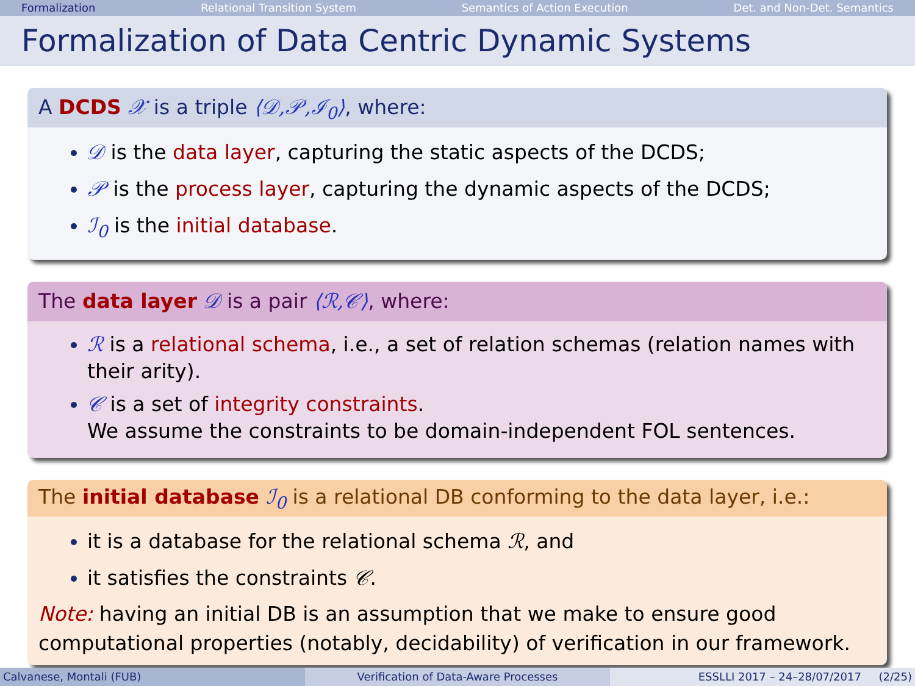Formalization Relational Transition System Semantics of Action Execution Det. and Non-Det. Semantics
Formalization of Data Centric Dynamic Systems
A DCDS 𝒳 is a triple ⟨𝒟,𝒫,ℐ<sub>0</sub>⟩, where:
𝒟 is the data layer, capturing the static aspects of the DCDS;
𝒫 is the process layer, capturing the dynamic aspects of the DCDS;
ℐ<sub>0</sub> is the initial database.
The data layer 𝒟 is a pair ⟨ℛ,𝒞⟩, where:
ℛ is a relational schema, i.e., a set of relation schemas (relation names with their arity).
𝒞 is a set of integrity constraints.
We assume the constraints to be domain-independent FOL sentences.
The initial database ℐ<sub>0</sub> is a relational DB conforming to the data layer, i.e.:
it is a database for the relational schema ℛ, and
it satisfies the constraints 𝒞.
Note: having an initial DB is an assumption that we make to ensure good computational properties (notably, decidability) of verification in our framework.
Calvanese, Montali (FUB) Verification of Data-Aware Processes
ESSLLI 2017 – 24–28/07/2017 (2/25)